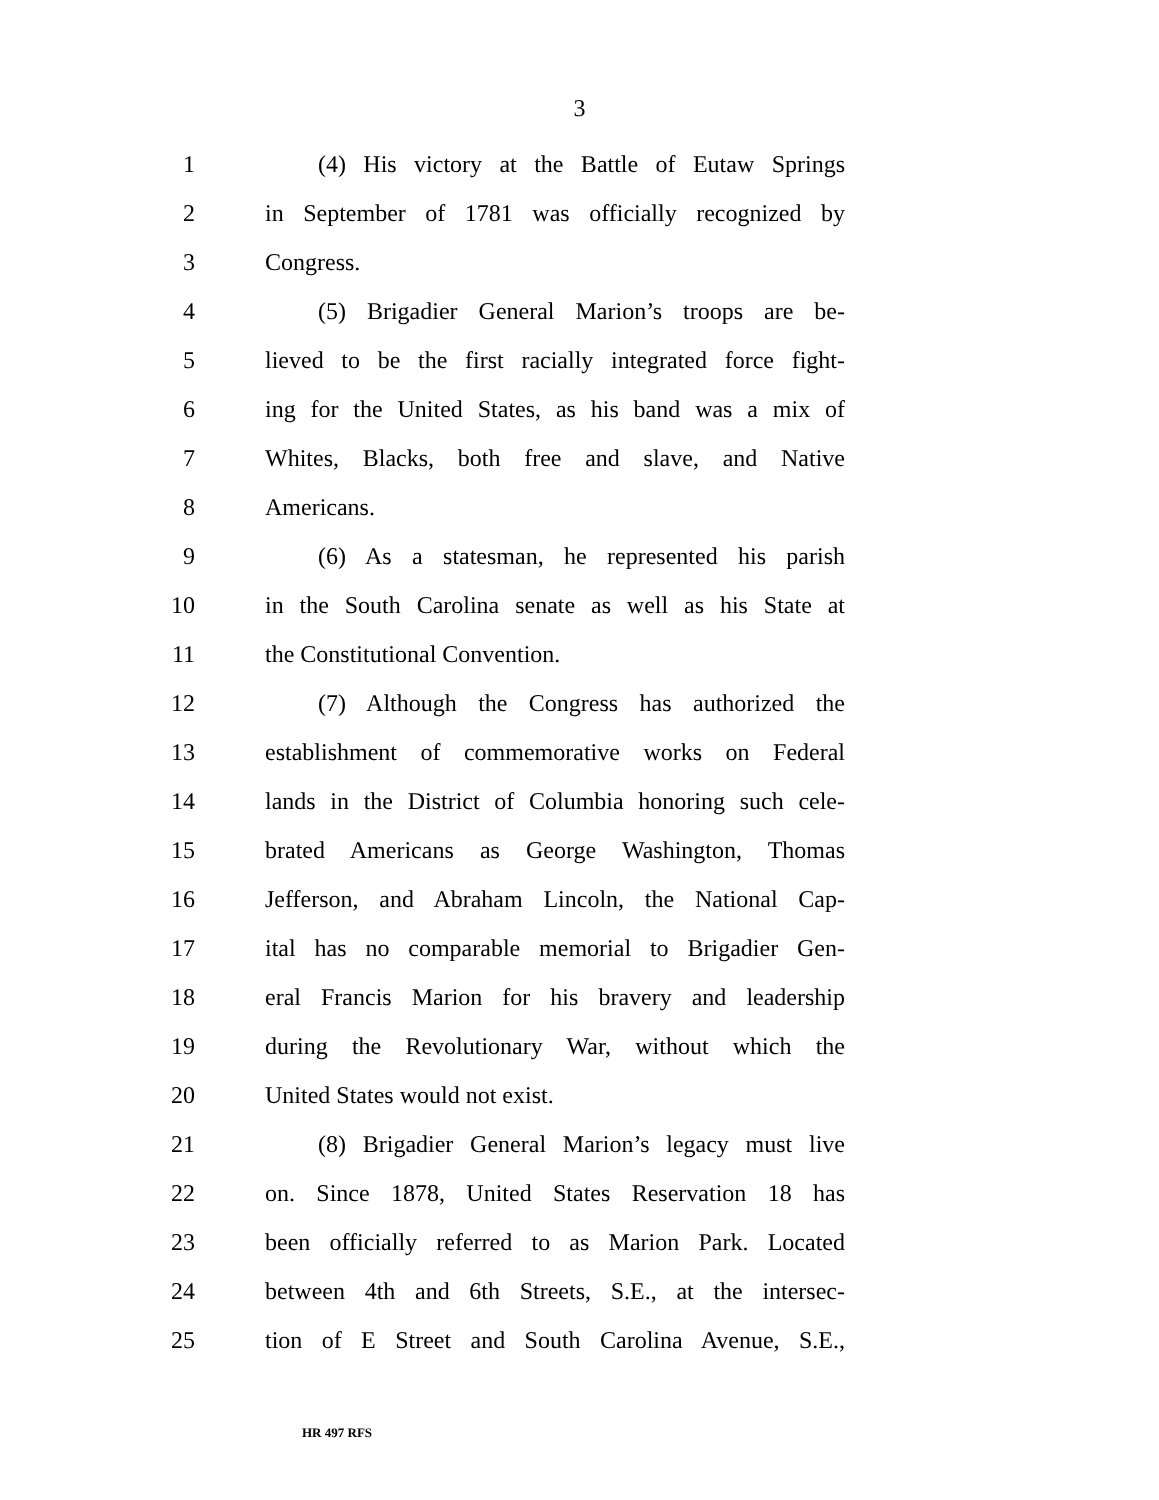3
1 (4) His victory at the Battle of Eutaw Springs
2 in September of 1781 was officially recognized by
3 Congress.
4 (5) Brigadier General Marion’s troops are be-
5 lieved to be the first racially integrated force fight-
6 ing for the United States, as his band was a mix of
7 Whites, Blacks, both free and slave, and Native
8 Americans.
9 (6) As a statesman, he represented his parish
10 in the South Carolina senate as well as his State at
11 the Constitutional Convention.
12 (7) Although the Congress has authorized the
13 establishment of commemorative works on Federal
14 lands in the District of Columbia honoring such cele-
15 brated Americans as George Washington, Thomas
16 Jefferson, and Abraham Lincoln, the National Cap-
17 ital has no comparable memorial to Brigadier Gen-
18 eral Francis Marion for his bravery and leadership
19 during the Revolutionary War, without which the
20 United States would not exist.
21 (8) Brigadier General Marion’s legacy must live
22 on. Since 1878, United States Reservation 18 has
23 been officially referred to as Marion Park. Located
24 between 4th and 6th Streets, S.E., at the intersec-
25 tion of E Street and South Carolina Avenue, S.E.,
HR 497 RFS